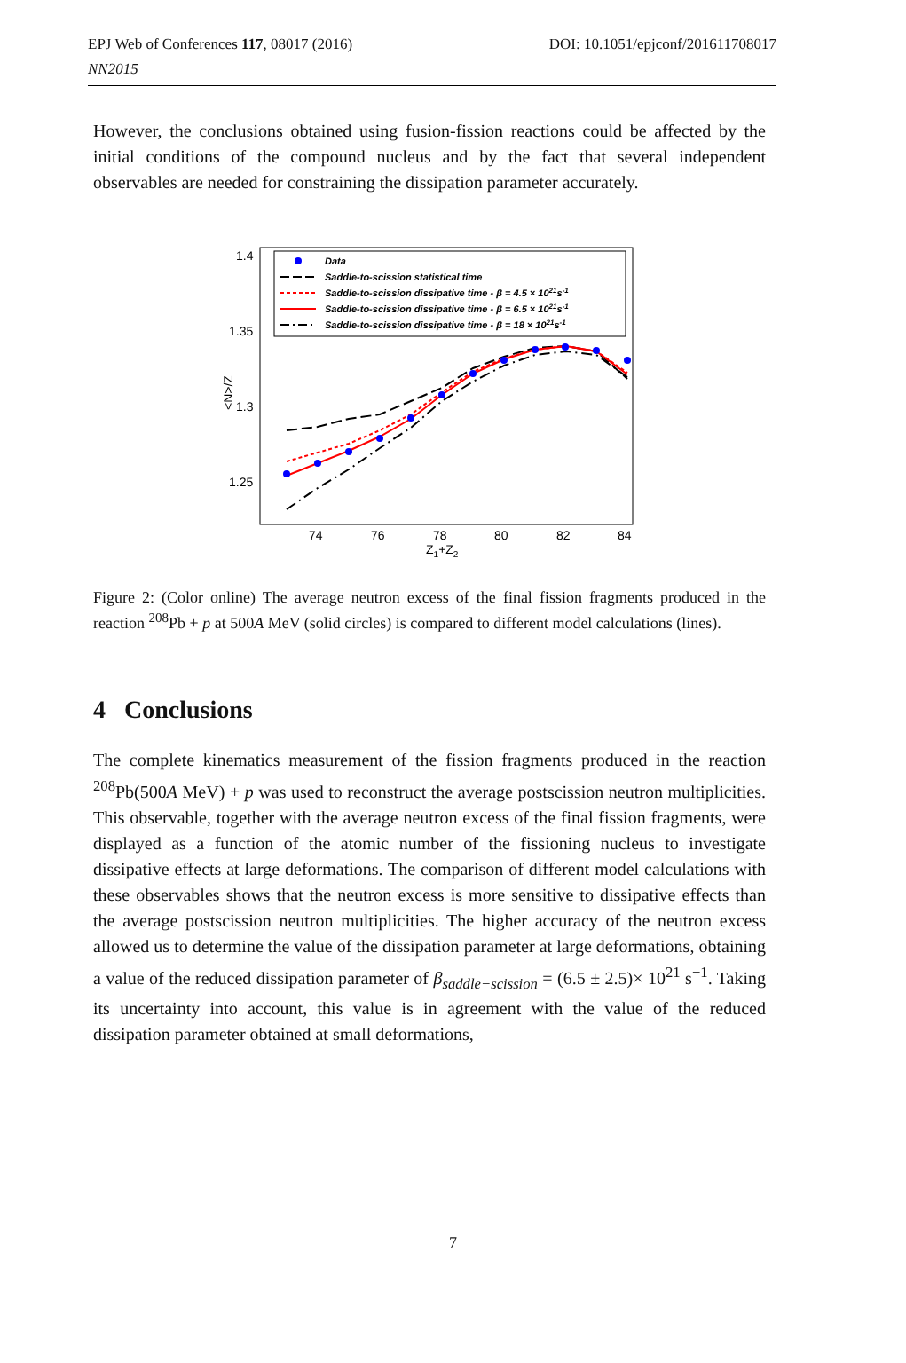DOI: 10.1051/epjconf/201611708017 EPJ Web of Conferences 117, 08017 (2016)
NN2015
However, the conclusions obtained using fusion-fission reactions could be affected by the initial conditions of the compound nucleus and by the fact that several independent observables are needed for constraining the dissipation parameter accurately.
1.4
1.35
1.3
1.25
74
76
78
80
82
84
Z1+Z2
<N>/Z
Data
Saddle-to-scission statistical time
Saddle-to-scission dissipative time - β = 4.5 × 1021s-1
Saddle-to-scission dissipative time - β = 6.5 × 1021s-1
Saddle-to-scission dissipative time - β = 18 × 1021s-1
Figure 2: (Color online) The average neutron excess of the final fission fragments produced in the reaction <sup>208</sup>Pb + p at 500A MeV (solid circles) is compared to different model calculations (lines).
4 Conclusions
The complete kinematics measurement of the fission fragments produced in the reaction <sup>208</sup>Pb(500A MeV) + p was used to reconstruct the average postscission neutron multiplicities. This observable, together with the average neutron excess of the final fission fragments, were displayed as a function of the atomic number of the fissioning nucleus to investigate dissipative effects at large deformations. The comparison of different model calculations with these observables shows that the neutron excess is more sensitive to dissipative effects than the average postscission neutron multiplicities. The higher accuracy of the neutron excess allowed us to determine the value of the dissipation parameter at large deformations, obtaining a value of the reduced dissipation parameter of β<sub>saddle−scission</sub> = (6.5 ± 2.5)× 10<sup>21</sup> s<sup>−1</sup>. Taking its uncertainty into account, this value is in agreement with the value of the reduced dissipation parameter obtained at small deformations,
7